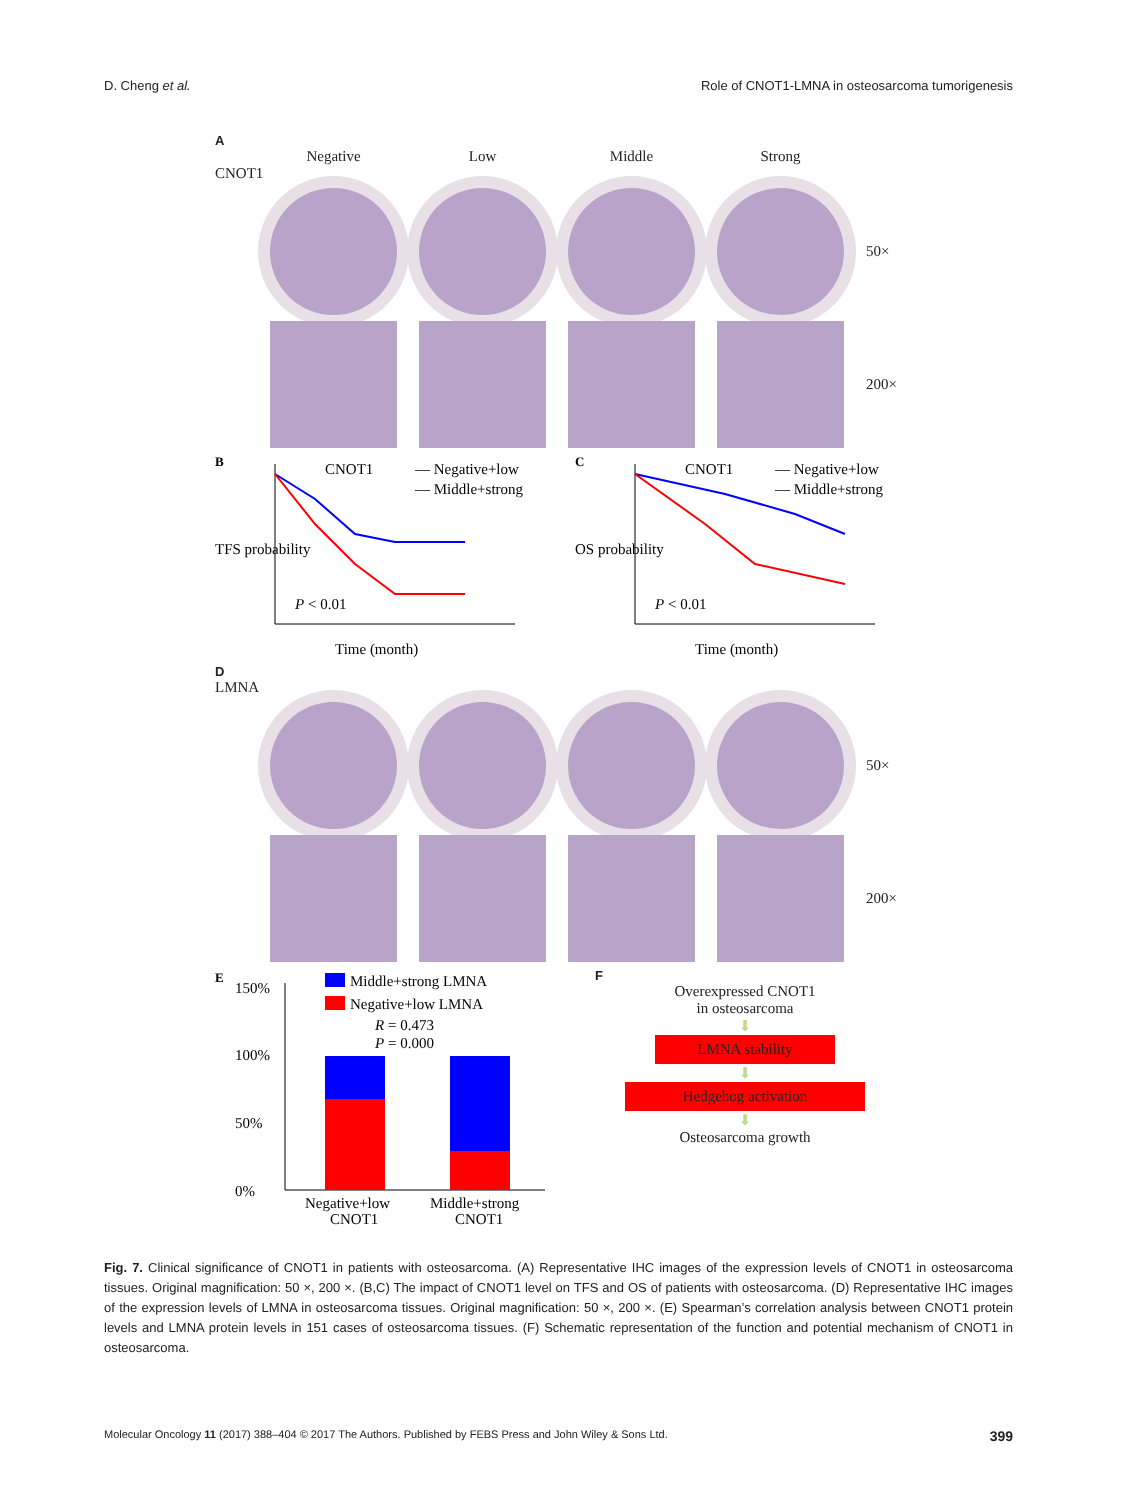D. Cheng et al. Role of CNOT1-LMNA in osteosarcoma tumorigenesis
A
Negative Low Middle Strong
CNOT1
50×
200×
B
CNOT1
— Negative+low
— Middle+strong
P < 0.01
Time (month)
TFS probability
C
CNOT1
— Negative+low
— Middle+strong
P < 0.01
Time (month)
OS probability
D
LMNA
50×
200×
E
Middle+strong LMNA
Negative+low LMNA
R = 0.473
P = 0.000
150%
100%
50%
0%
Negative+low
Middle+strong
CNOT1
CNOT1
F
Overexpressed CNOT1
in osteosarcoma
⬇
LMNA stability
⬇
Hedgehog activation
⬇
Osteosarcoma growth
Fig. 7. Clinical significance of CNOT1 in patients with osteosarcoma. (A) Representative IHC images of the expression levels of CNOT1 in osteosarcoma tissues. Original magnification: 50 ×, 200 ×. (B,C) The impact of CNOT1 level on TFS and OS of patients with osteosarcoma. (D) Representative IHC images of the expression levels of LMNA in osteosarcoma tissues. Original magnification: 50 ×, 200 ×. (E) Spearman’s correlation analysis between CNOT1 protein levels and LMNA protein levels in 151 cases of osteosarcoma tissues. (F) Schematic representation of the function and potential mechanism of CNOT1 in osteosarcoma.
Molecular Oncology 11 (2017) 388–404 © 2017 The Authors. Published by FEBS Press and John Wiley & Sons Ltd. 399